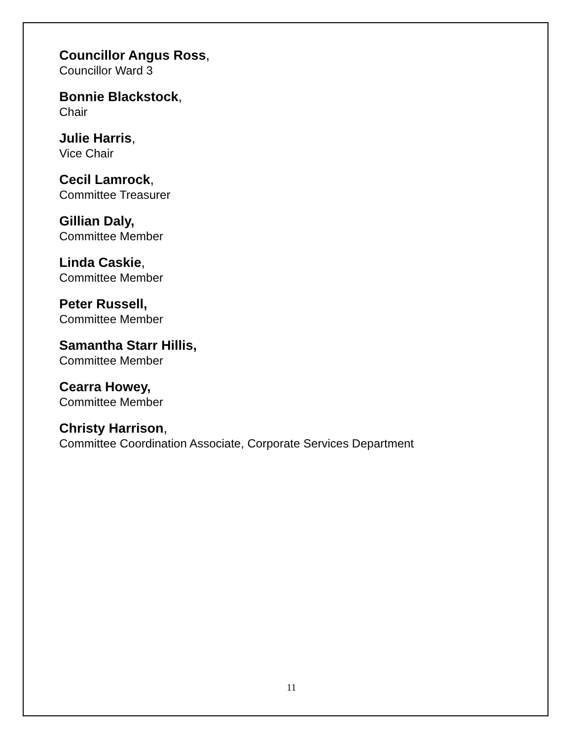Councillor Angus Ross,
Councillor Ward 3
Bonnie Blackstock,
Chair
Julie Harris,
Vice Chair
Cecil Lamrock,
Committee Treasurer
Gillian Daly,
Committee Member
Linda Caskie,
Committee Member
Peter Russell,
Committee Member
Samantha Starr Hillis,
Committee Member
Cearra Howey,
Committee Member
Christy Harrison,
Committee Coordination Associate, Corporate Services Department
11